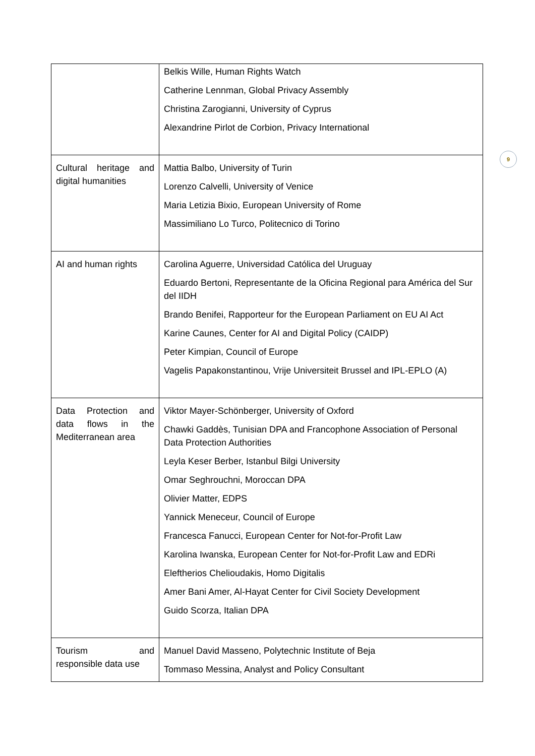9
| | Belkis Wille, Human Rights Watch Catherine Lennman, Global Privacy Assembly Christina Zarogianni, University of Cyprus Alexandrine Pirlot de Corbion, Privacy International |
| Cultural heritage and digital humanities | Mattia Balbo, University of Turin Lorenzo Calvelli, University of Venice Maria Letizia Bixio, European University of Rome Massimiliano Lo Turco, Politecnico di Torino |
| AI and human rights | Carolina Aguerre, Universidad Católica del Uruguay Eduardo Bertoni, Representante de la Oficina Regional para América del Sur del IIDH Brando Benifei, Rapporteur for the European Parliament on EU AI Act Karine Caunes, Center for AI and Digital Policy (CAIDP) Peter Kimpian, Council of Europe Vagelis Papakonstantinou, Vrije Universiteit Brussel and IPL-EPLO (A) |
| Data Protection and data flows in the Mediterranean area | Viktor Mayer-Schönberger, University of Oxford Chawki Gaddès, Tunisian DPA and Francophone Association of Personal Data Protection Authorities Leyla Keser Berber, Istanbul Bilgi University Omar Seghrouchni, Moroccan DPA Olivier Matter, EDPS Yannick Meneceur, Council of Europe Francesca Fanucci, European Center for Not-for-Profit Law Karolina Iwanska, European Center for Not-for-Profit Law and EDRi Eleftherios Chelioudakis, Homo Digitalis Amer Bani Amer, Al-Hayat Center for Civil Society Development Guido Scorza, Italian DPA |
| Tourism and responsible data use | Manuel David Masseno, Polytechnic Institute of Beja Tommaso Messina, Analyst and Policy Consultant |